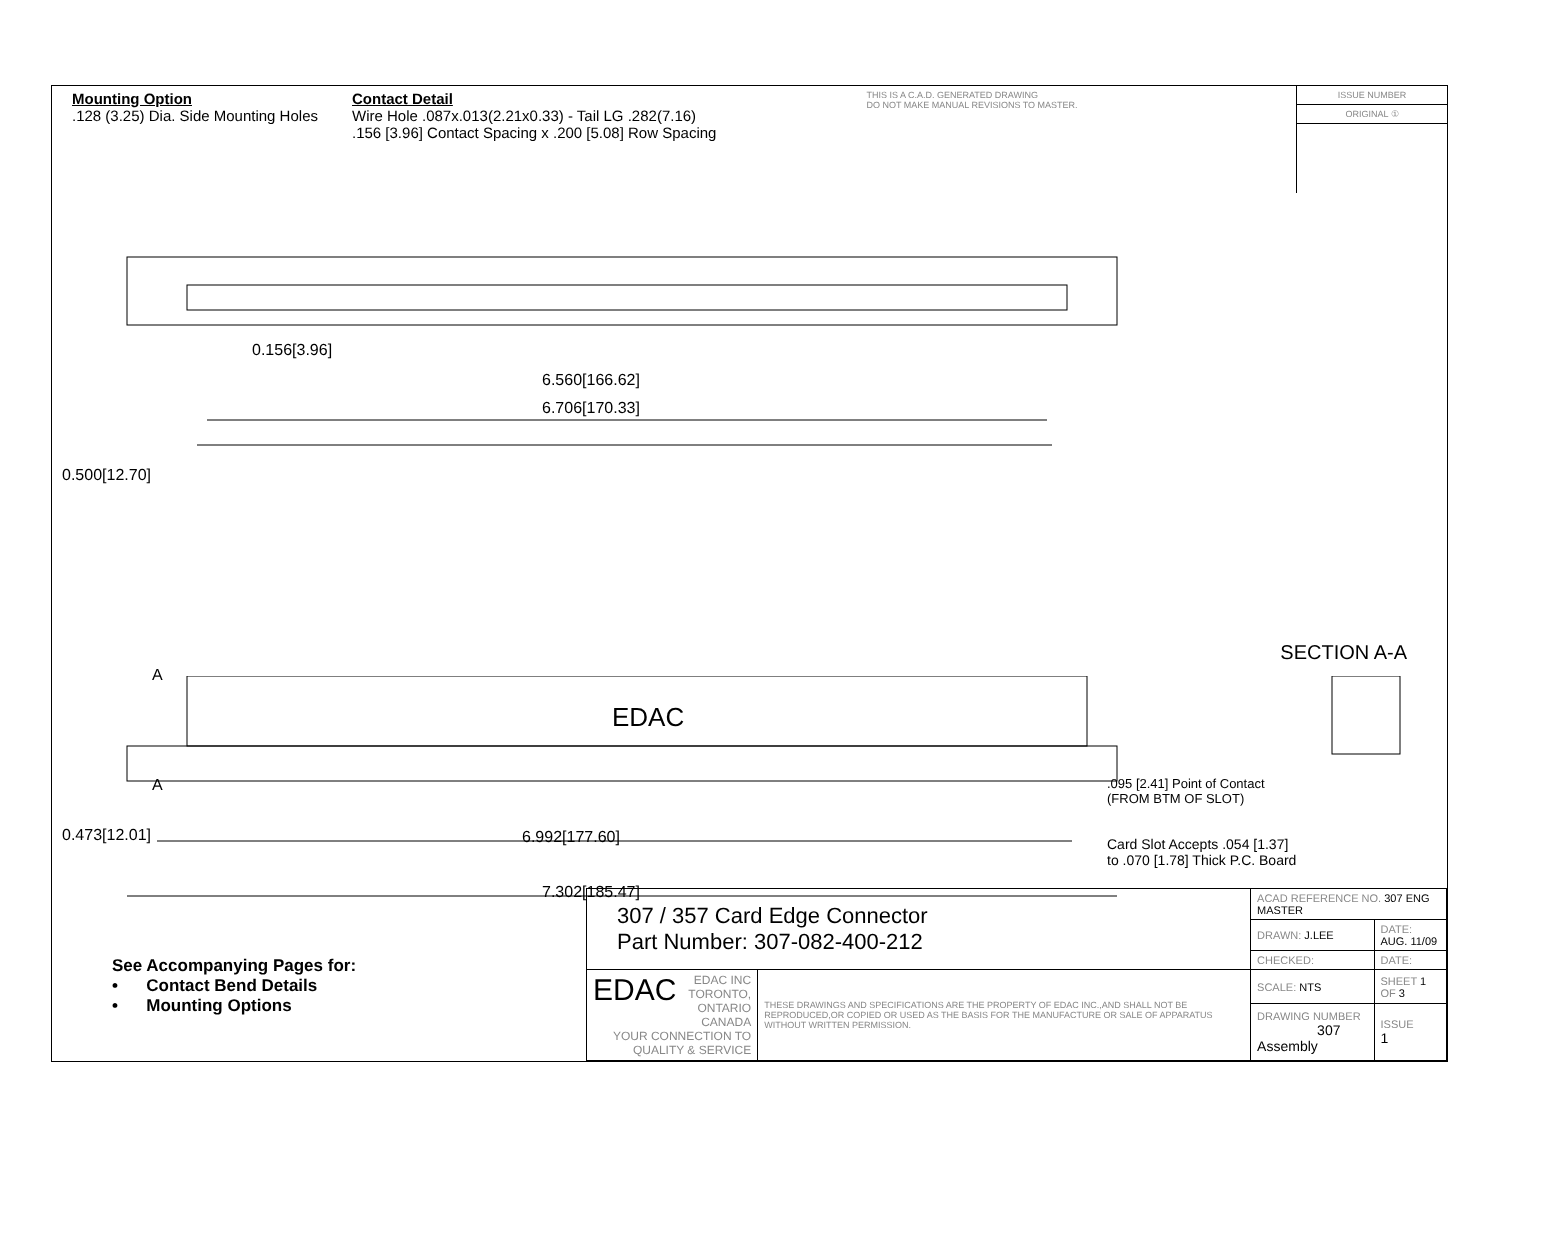Mounting Option
.128 (3.25) Dia. Side Mounting Holes
Contact Detail
Wire Hole .087x.013(2.21x0.33) - Tail LG .282(7.16)
.156 [3.96] Contact Spacing x .200 [5.08] Row Spacing
THIS IS A C.A.D. GENERATED DRAWING
DO NOT MAKE MANUAL REVISIONS TO MASTER.
ISSUE NUMBER
ORIGINAL ①
0.156[3.96]
6.560[166.62]
6.706[170.33]
0.500[12.70]
SECTION A-A
EDAC
A
A
6.992[177.60]
7.302[185.47]
0.473[12.01]
.095 [2.41] Point of Contact
(FROM BTM OF SLOT)
Card Slot Accepts .054 [1.37]
to .070 [1.78] Thick P.C. Board
See Accompanying Pages for:
• Contact Bend Details
• Mounting Options
| 307 / 357 Card Edge Connector Part Number: 307-082-400-212 | | ACAD REFERENCE NO. 307 ENG MASTER | | |
| | | DRAWN: J.LEE | DATE: AUG. 11/09 | |
| | | CHECKED: | DATE: | |
| EDAC EDAC INC TORONTO, ONTARIO CANADA YOUR CONNECTION TO QUALITY & SERVICE | THESE DRAWINGS AND SPECIFICATIONS ARE THE PROPERTY OF EDAC INC.,AND SHALL NOT BE REPRODUCED,OR COPIED OR USED AS THE BASIS FOR THE MANUFACTURE OR SALE OF APPARATUS WITHOUT WRITTEN PERMISSION. | SCALE: NTS | SHEET 1 OF 3 | |
| | | DRAWING NUMBER 307 Assembly | | ISSUE 1 |